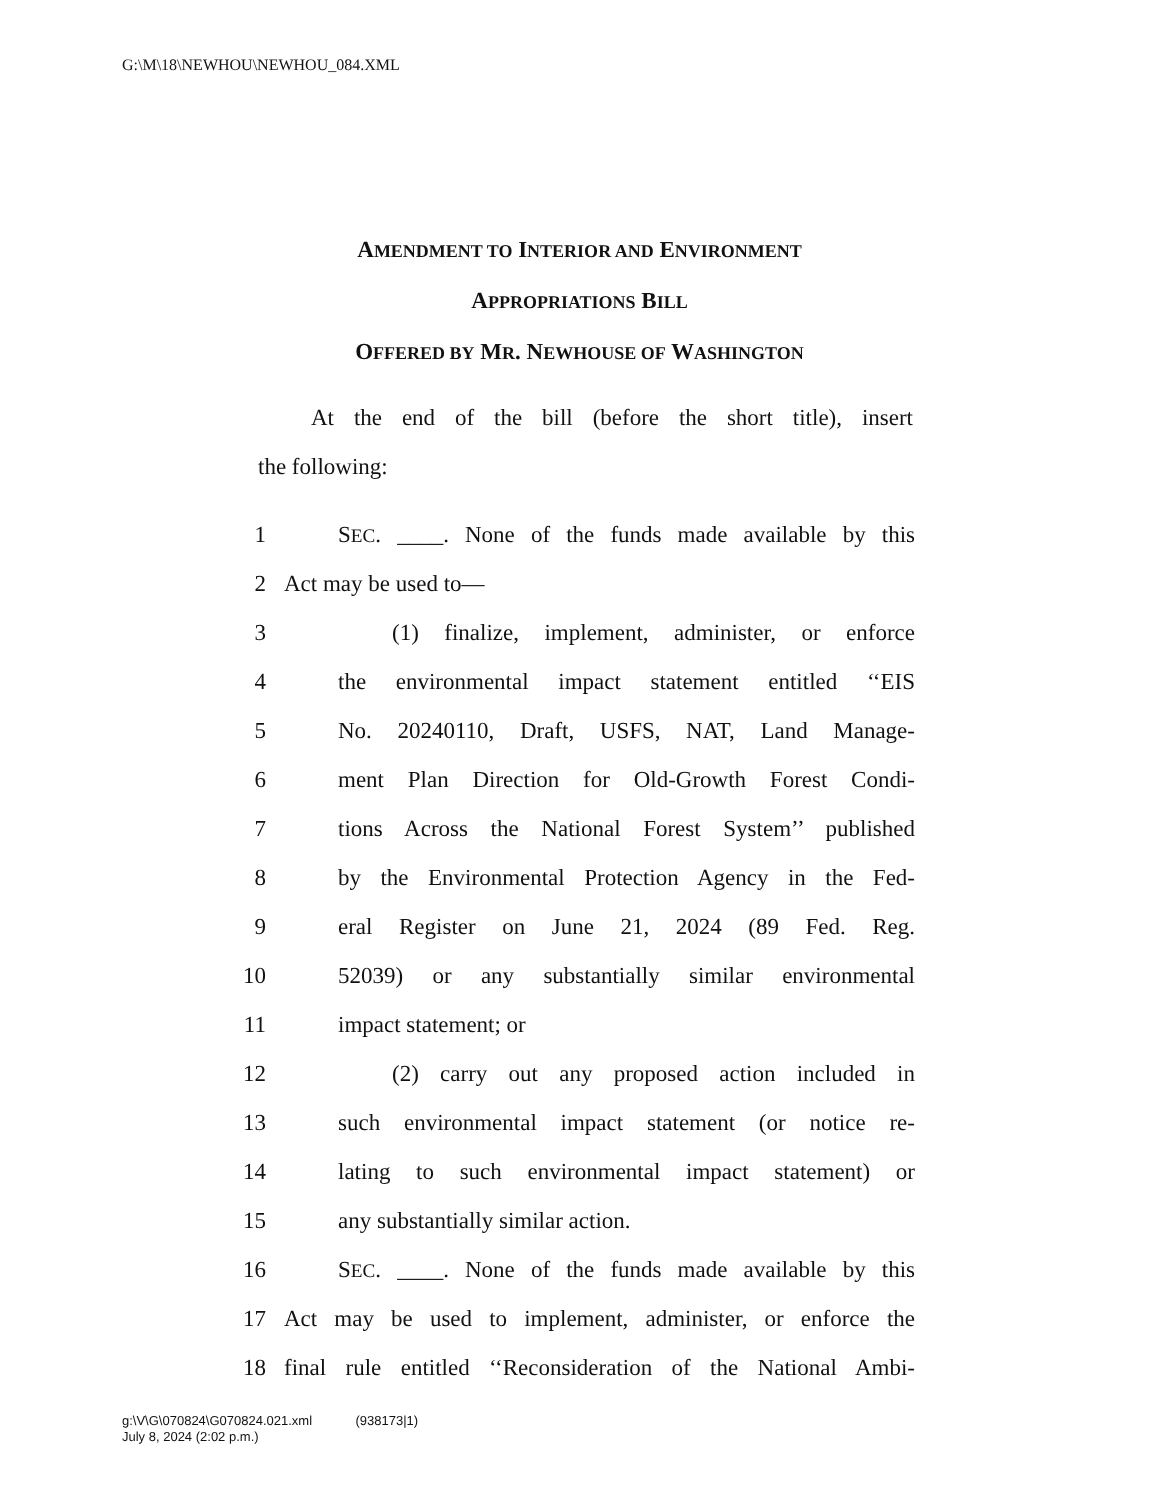G:\M\18\NEWHOU\NEWHOU_084.XML
AMENDMENT TO INTERIOR AND ENVIRONMENT
APPROPRIATIONS BILL
OFFERED BY MR. NEWHOUSE OF WASHINGTON
At the end of the bill (before the short title), insert
the following:
1 SEC. ____. None of the funds made available by this
2 Act may be used to—
3 (1) finalize, implement, administer, or enforce
4 the environmental impact statement entitled ‘‘EIS
5 No. 20240110, Draft, USFS, NAT, Land Manage-
6 ment Plan Direction for Old-Growth Forest Condi-
7 tions Across the National Forest System’’ published
8 by the Environmental Protection Agency in the Fed-
9 eral Register on June 21, 2024 (89 Fed. Reg.
10 52039) or any substantially similar environmental
11 impact statement; or
12 (2) carry out any proposed action included in
13 such environmental impact statement (or notice re-
14 lating to such environmental impact statement) or
15 any substantially similar action.
16 SEC. ____. None of the funds made available by this
17 Act may be used to implement, administer, or enforce the
18 final rule entitled ‘‘Reconsideration of the National Ambi-
g:\V\G\070824\G070824.021.xml (938173|1)
July 8, 2024 (2:02 p.m.)